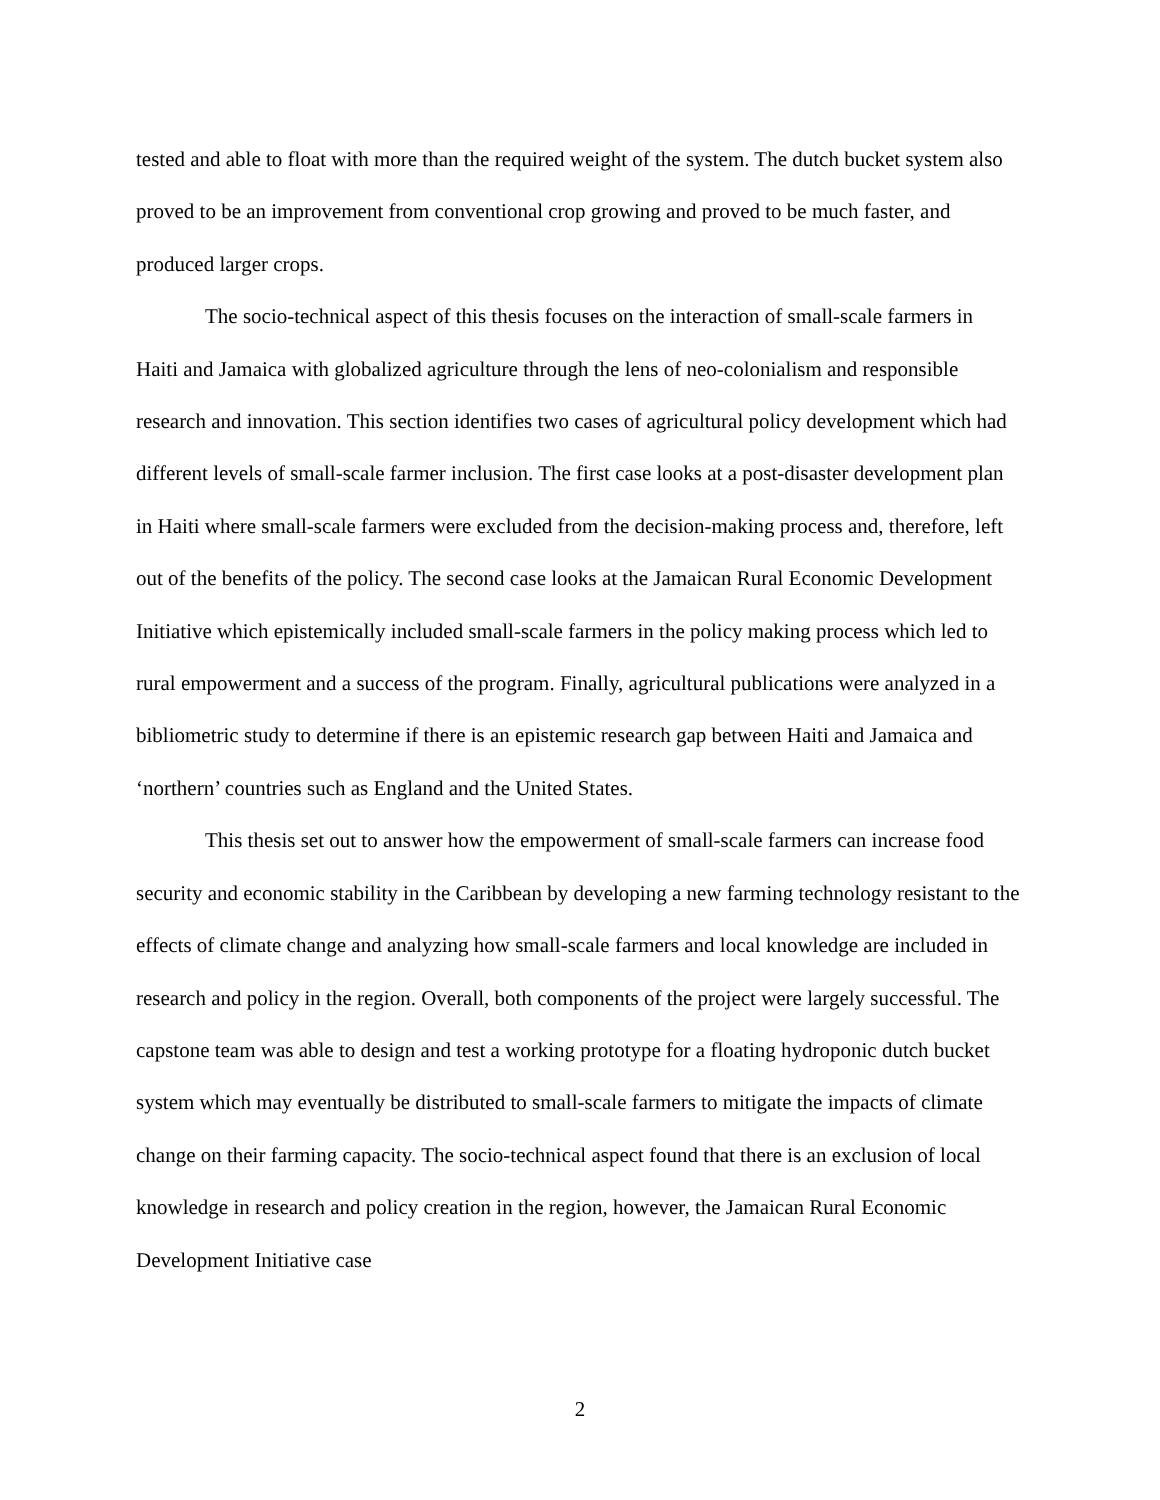tested and able to float with more than the required weight of the system. The dutch bucket system also proved to be an improvement from conventional crop growing and proved to be much faster, and produced larger crops.
The socio-technical aspect of this thesis focuses on the interaction of small-scale farmers in Haiti and Jamaica with globalized agriculture through the lens of neo-colonialism and responsible research and innovation. This section identifies two cases of agricultural policy development which had different levels of small-scale farmer inclusion. The first case looks at a post-disaster development plan in Haiti where small-scale farmers were excluded from the decision-making process and, therefore, left out of the benefits of the policy. The second case looks at the Jamaican Rural Economic Development Initiative which epistemically included small-scale farmers in the policy making process which led to rural empowerment and a success of the program. Finally, agricultural publications were analyzed in a bibliometric study to determine if there is an epistemic research gap between Haiti and Jamaica and ‘northern’ countries such as England and the United States.
This thesis set out to answer how the empowerment of small-scale farmers can increase food security and economic stability in the Caribbean by developing a new farming technology resistant to the effects of climate change and analyzing how small-scale farmers and local knowledge are included in research and policy in the region. Overall, both components of the project were largely successful. The capstone team was able to design and test a working prototype for a floating hydroponic dutch bucket system which may eventually be distributed to small-scale farmers to mitigate the impacts of climate change on their farming capacity. The socio-technical aspect found that there is an exclusion of local knowledge in research and policy creation in the region, however, the Jamaican Rural Economic Development Initiative case
2